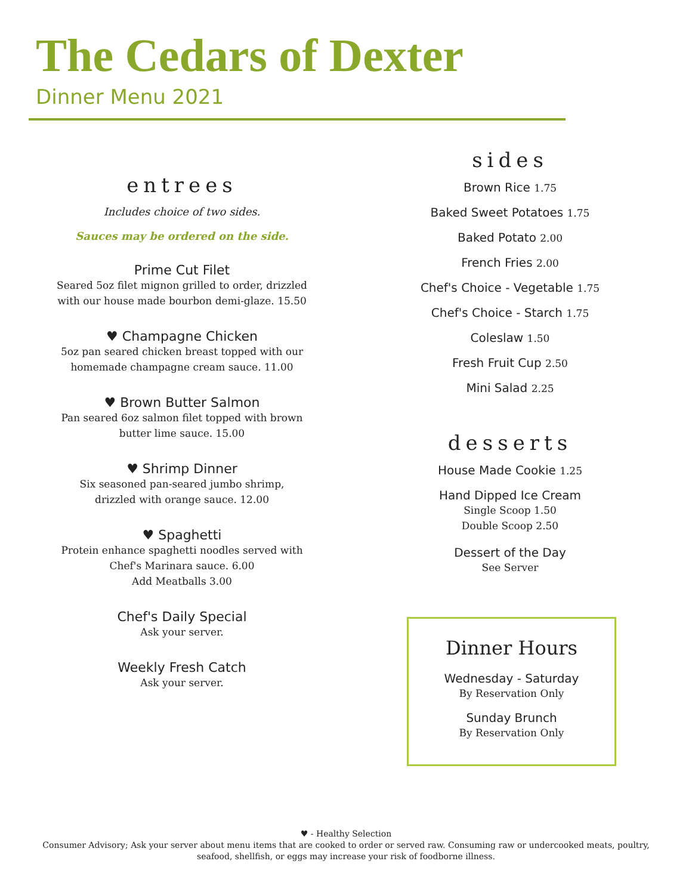The Cedars of Dexter
Dinner Menu 2021
entrees
Includes choice of two sides.
Sauces may be ordered on the side.
Prime Cut Filet
Seared 5oz filet mignon grilled to order, drizzled
with our house made bourbon demi-glaze. 15.50
♥ Champagne Chicken
5oz pan seared chicken breast topped with our
homemade champagne cream sauce. 11.00
♥ Brown Butter Salmon
Pan seared 6oz salmon filet topped with brown
butter lime sauce. 15.00
♥ Shrimp Dinner
Six seasoned pan-seared jumbo shrimp,
drizzled with orange sauce. 12.00
♥ Spaghetti
Protein enhance spaghetti noodles served with
Chef's Marinara sauce. 6.00
Add Meatballs 3.00
Chef's Daily Special
Ask your server.
Weekly Fresh Catch
Ask your server.
sides
Brown Rice 1.75
Baked Sweet Potatoes 1.75
Baked Potato 2.00
French Fries 2.00
Chef's Choice - Vegetable 1.75
Chef's Choice - Starch 1.75
Coleslaw 1.50
Fresh Fruit Cup 2.50
Mini Salad 2.25
desserts
House Made Cookie 1.25
Hand Dipped Ice Cream
Single Scoop 1.50
Double Scoop 2.50
Dessert of the Day
See Server
Dinner Hours
Wednesday - Saturday
By Reservation Only
Sunday Brunch
By Reservation Only
♥ - Healthy Selection
Consumer Advisory; Ask your server about menu items that are cooked to order or served raw. Consuming raw or undercooked meats, poultry,
seafood, shellfish, or eggs may increase your risk of foodborne illness.